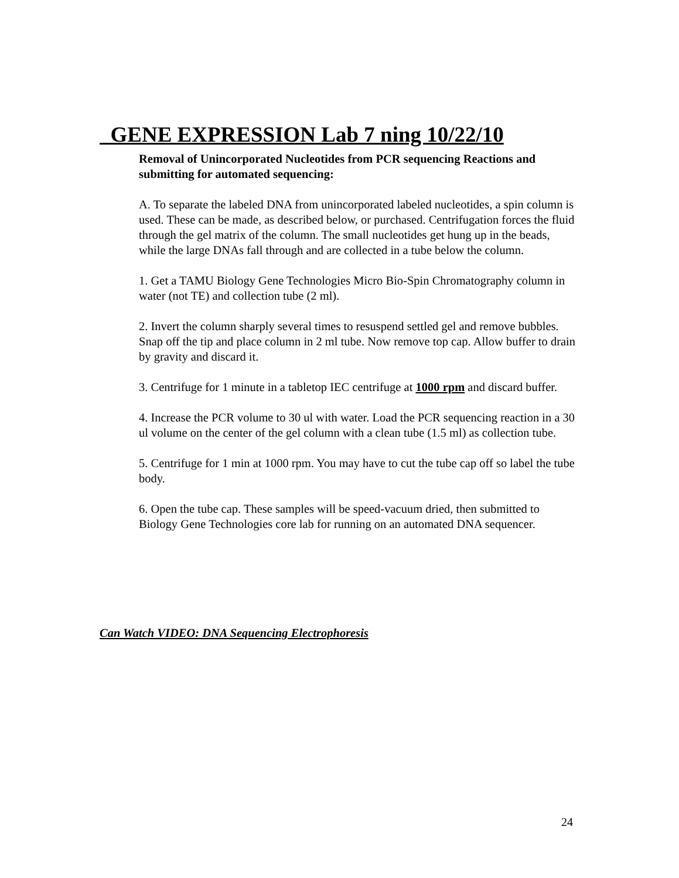GENE EXPRESSION Lab 7 ning 10/22/10
Removal of Unincorporated Nucleotides from PCR sequencing Reactions and submitting for automated sequencing:
A. To separate the labeled DNA from unincorporated labeled nucleotides, a spin column is used. These can be made, as described below, or purchased. Centrifugation forces the fluid through the gel matrix of the column. The small nucleotides get hung up in the beads, while the large DNAs fall through and are collected in a tube below the column.
1. Get a TAMU Biology Gene Technologies Micro Bio-Spin Chromatography column in water (not TE) and collection tube (2 ml).
2. Invert the column sharply several times to resuspend settled gel and remove bubbles. Snap off the tip and place column in 2 ml tube. Now remove top cap. Allow buffer to drain by gravity and discard it.
3. Centrifuge for 1 minute in a tabletop IEC centrifuge at 1000 rpm and discard buffer.
4. Increase the PCR volume to 30 ul with water. Load the PCR sequencing reaction in a 30 ul volume on the center of the gel column with a clean tube (1.5 ml) as collection tube.
5. Centrifuge for 1 min at 1000 rpm. You may have to cut the tube cap off so label the tube body.
6. Open the tube cap. These samples will be speed-vacuum dried, then submitted to Biology Gene Technologies core lab for running on an automated DNA sequencer.
Can Watch VIDEO: DNA Sequencing Electrophoresis
24